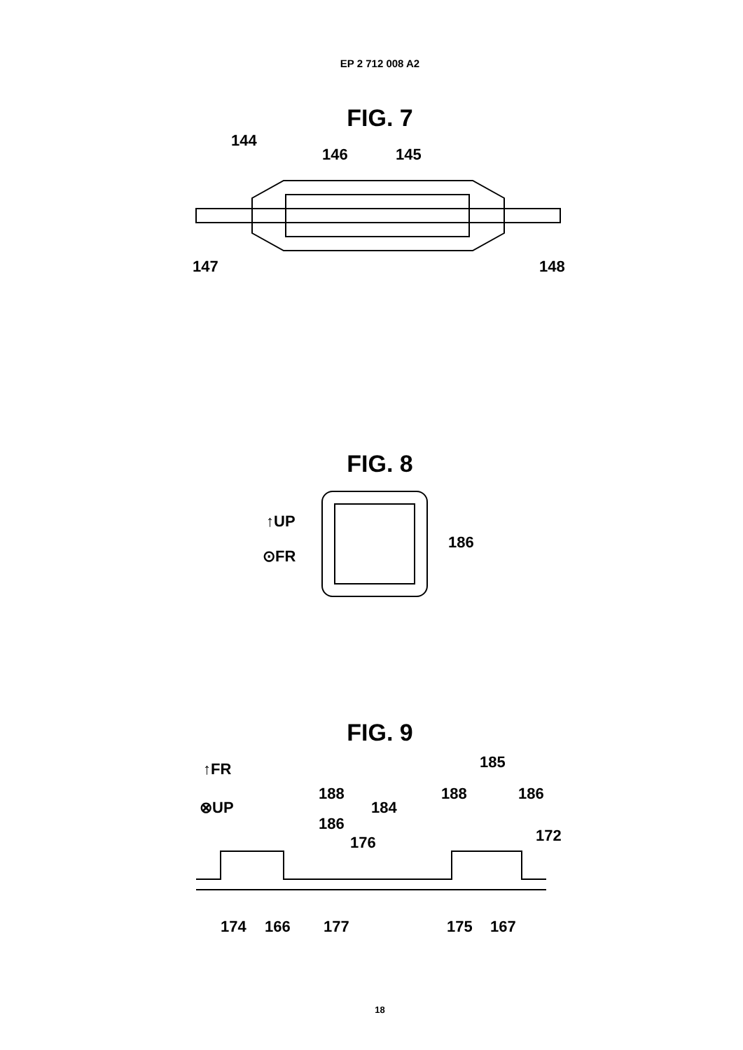EP 2 712 008 A2
FIG. 7
144
146
145
147
148
FIG. 8
↑UP
⊙FR
186
FIG. 9
↑FR
⊗UP
185
188
184
186
188
186
176
172
174
166
177
175
167
18